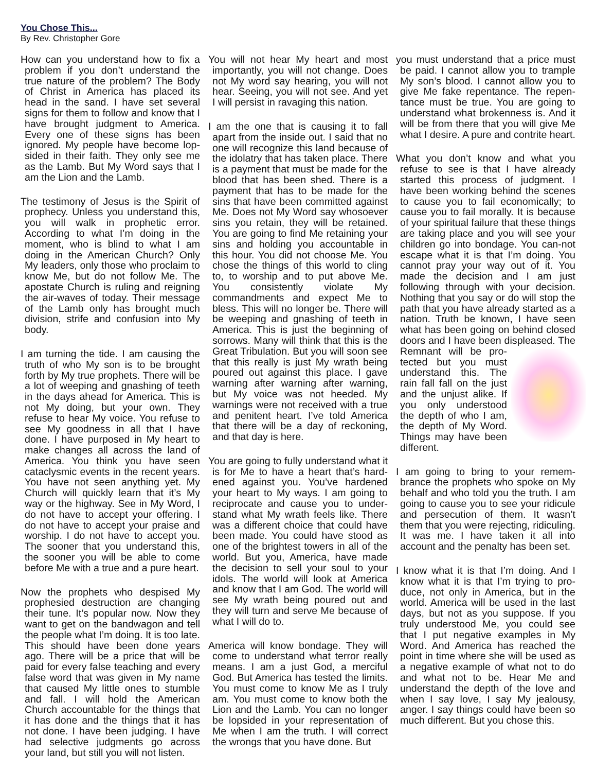You Chose This...
By Rev. Christopher Gore
How can you understand how to fix a problem if you don’t understand the true nature of the problem? The Body of Christ in America has placed its head in the sand. I have set several signs for them to follow and know that I have brought judgment to America. Every one of these signs has been ignored. My people have become lop-sided in their faith. They only see me as the Lamb. But My Word says that I am the Lion and the Lamb.
The testimony of Jesus is the Spirit of prophecy. Unless you understand this, you will walk in prophetic error. According to what I’m doing in the moment, who is blind to what I am doing in the American Church? Only My leaders, only those who proclaim to know Me, but do not follow Me. The apostate Church is ruling and reigning the air-waves of today. Their message of the Lamb only has brought much division, strife and confusion into My body.
I am turning the tide. I am causing the truth of who My son is to be brought forth by My true prophets. There will be a lot of weeping and gnashing of teeth in the days ahead for America. This is not My doing, but your own. They refuse to hear My voice. You refuse to see My goodness in all that I have done. I have purposed in My heart to make changes all across the land of America. You think you have seen cataclysmic events in the recent years. You have not seen anything yet. My Church will quickly learn that it’s My way or the highway. See in My Word, I do not have to accept your offering. I do not have to accept your praise and worship. I do not have to accept you. The sooner that you understand this, the sooner you will be able to come before Me with a true and a pure heart.
Now the prophets who despised My prophesied destruction are changing their tune. It’s popular now. Now they want to get on the bandwagon and tell the people what I’m doing. It is too late. This should have been done years ago. There will be a price that will be paid for every false teaching and every false word that was given in My name that caused My little ones to stumble and fall. I will hold the American Church accountable for the things that it has done and the things that it has not done. I have been judging. I have had selective judgments go across your land, but still you will not listen.
You will not hear My heart and most importantly, you will not change. Does not My word say hearing, you will not hear. Seeing, you will not see. And yet I will persist in ravaging this nation.
I am the one that is causing it to fall apart from the inside out. I said that no one will recognize this land because of the idolatry that has taken place. There is a payment that must be made for the blood that has been shed. There is a payment that has to be made for the sins that have been committed against Me. Does not My Word say whosoever sins you retain, they will be retained. You are going to find Me retaining your sins and holding you accountable in this hour. You did not choose Me. You chose the things of this world to cling to, to worship and to put above Me. You consistently violate My commandments and expect Me to bless. This will no longer be. There will be weeping and gnashing of teeth in America. This is just the beginning of sorrows. Many will think that this is the Great Tribulation. But you will soon see that this really is just My wrath being poured out against this place. I gave warning after warning after warning, but My voice was not heeded. My warnings were not received with a true and penitent heart. I’ve told America that there will be a day of reckoning, and that day is here.
You are going to fully understand what it is for Me to have a heart that’s hard-ened against you. You’ve hardened your heart to My ways. I am going to reciprocate and cause you to under-stand what My wrath feels like. There was a different choice that could have been made. You could have stood as one of the brightest towers in all of the world. But you, America, have made the decision to sell your soul to your idols. The world will look at America and know that I am God. The world will see My wrath being poured out and they will turn and serve Me because of what I will do to.
America will know bondage. They will come to understand what terror really means. I am a just God, a merciful God. But America has tested the limits. You must come to know Me as I truly am. You must come to know both the Lion and the Lamb. You can no longer be lopsided in your representation of Me when I am the truth. I will correct the wrongs that you have done. But
you must understand that a price must be paid. I cannot allow you to trample My son’s blood. I cannot allow you to give Me fake repentance. The repen-tance must be true. You are going to understand what brokenness is. And it will be from there that you will give Me what I desire. A pure and contrite heart.
What you don’t know and what you refuse to see is that I have already started this process of judgment. I have been working behind the scenes to cause you to fail economically; to cause you to fail morally. It is because of your spiritual failure that these things are taking place and you will see your children go into bondage. You can-not escape what it is that I’m doing. You cannot pray your way out of it. You made the decision and I am just following through with your decision. Nothing that you say or do will stop the path that you have already started as a nation. Truth be known, I have seen what has been going on behind closed doors and I have been displeased. The Remnant will be pro-tected but you must understand this. The rain fall fall on the just and the unjust alike. If you only understood the depth of who I am, the depth of My Word. Things may have been different.
I am going to bring to your remem-brance the prophets who spoke on My behalf and who told you the truth. I am going to cause you to see your ridicule and persecution of them. It wasn’t them that you were rejecting, ridiculing. It was me. I have taken it all into account and the penalty has been set.
I know what it is that I’m doing. And I know what it is that I’m trying to pro-duce, not only in America, but in the world. America will be used in the last days, but not as you suppose. If you truly understood Me, you could see that I put negative examples in My Word. And America has reached the point in time where she will be used as a negative example of what not to do and what not to be. Hear Me and understand the depth of the love and when I say love, I say My jealousy, anger. I say things could have been so much different. But you chose this.